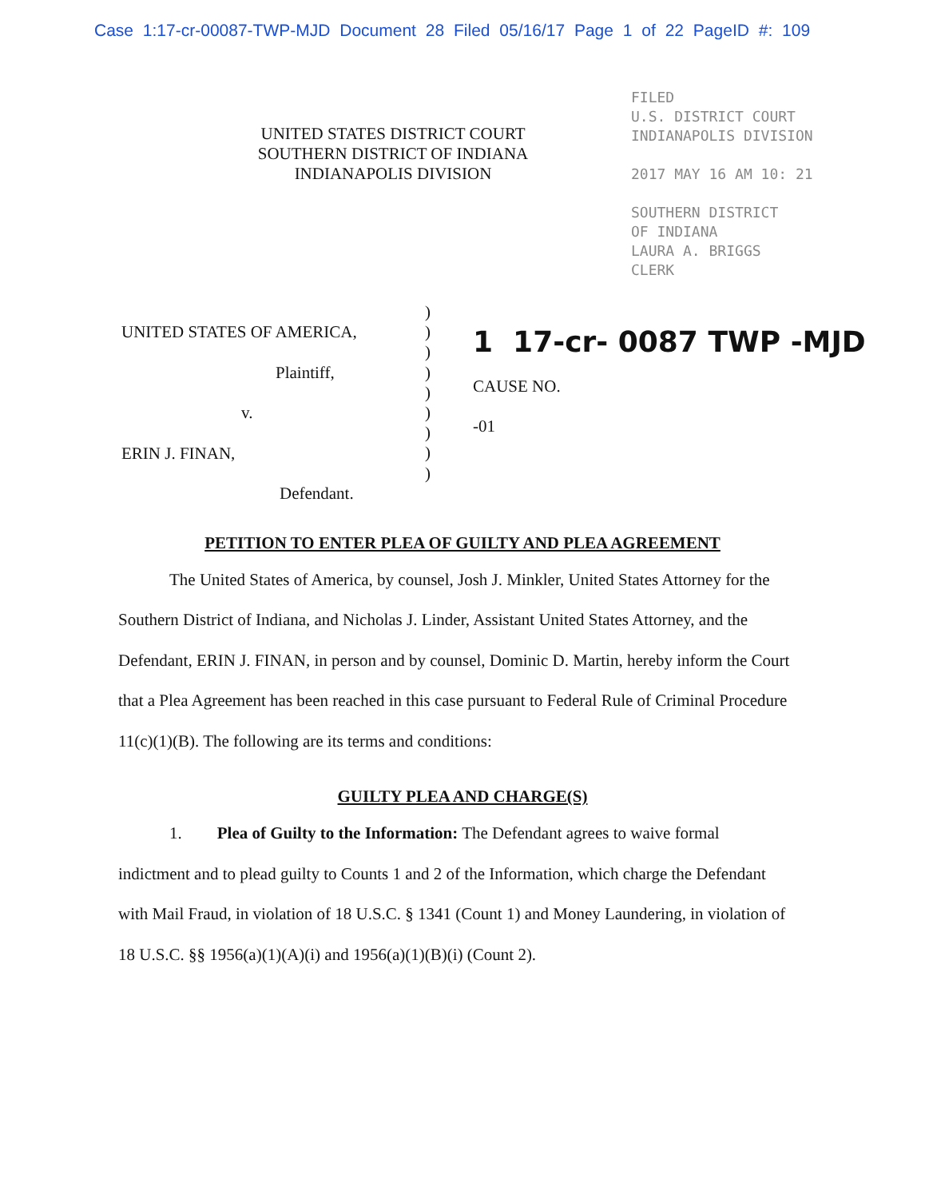Case 1:17-cr-00087-TWP-MJD Document 28 Filed 05/16/17 Page 1 of 22 PageID #: 109
UNITED STATES DISTRICT COURT
SOUTHERN DISTRICT OF INDIANA
INDIANAPOLIS DIVISION
FILED
U.S. DISTRICT COURT
INDIANAPOLIS DIVISION
2017 MAY 16 AM 10: 21
SOUTHERN DISTRICT
OF INDIANA
LAURA A. BRIGGS
CLERK
UNITED STATES OF AMERICA,
Plaintiff,
v.
ERIN J. FINAN,
Defendant.
)
)
)
)
)
)
)
)
)
1 17-cr- 0087 TWP -MJD
CAUSE NO.
-01
PETITION TO ENTER PLEA OF GUILTY AND PLEA AGREEMENT
The United States of America, by counsel, Josh J. Minkler, United States Attorney for the Southern District of Indiana, and Nicholas J. Linder, Assistant United States Attorney, and the Defendant, ERIN J. FINAN, in person and by counsel, Dominic D. Martin, hereby inform the Court that a Plea Agreement has been reached in this case pursuant to Federal Rule of Criminal Procedure 11(c)(1)(B). The following are its terms and conditions:
GUILTY PLEA AND CHARGE(S)
1. Plea of Guilty to the Information: The Defendant agrees to waive formal indictment and to plead guilty to Counts 1 and 2 of the Information, which charge the Defendant with Mail Fraud, in violation of 18 U.S.C. § 1341 (Count 1) and Money Laundering, in violation of 18 U.S.C. §§ 1956(a)(1)(A)(i) and 1956(a)(1)(B)(i) (Count 2).